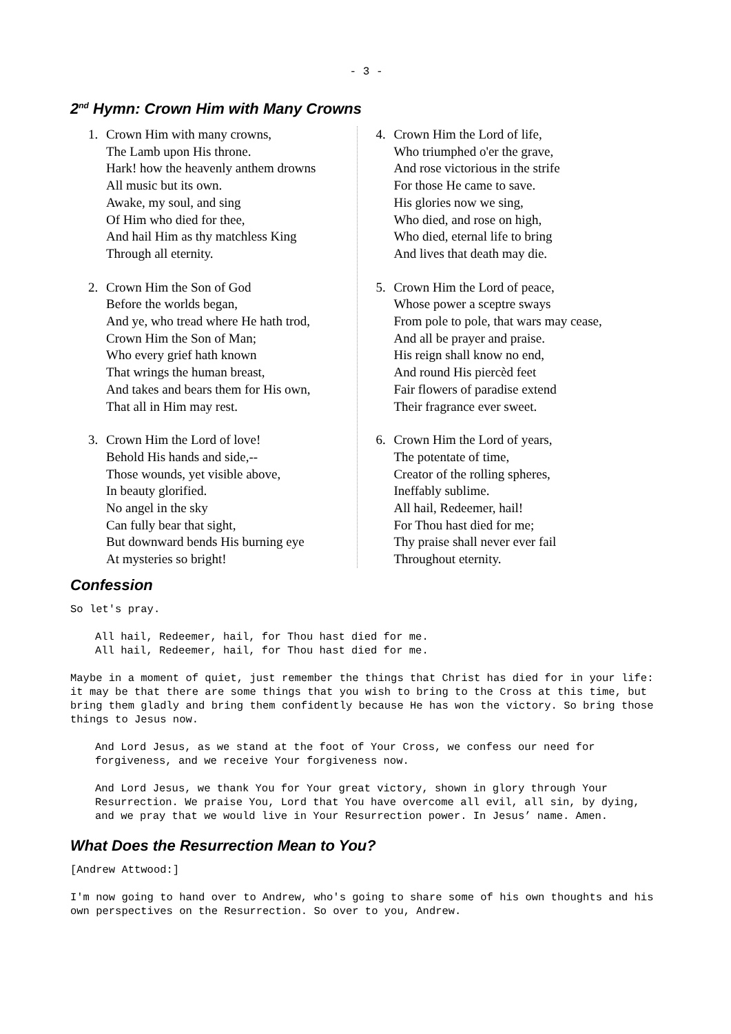- 3 -
2<sup>nd</sup> Hymn: Crown Him with Many Crowns
1. Crown Him with many crowns,
The Lamb upon His throne.
Hark! how the heavenly anthem drowns
All music but its own.
Awake, my soul, and sing
Of Him who died for thee,
And hail Him as thy matchless King
Through all eternity.
2. Crown Him the Son of God
Before the worlds began,
And ye, who tread where He hath trod,
Crown Him the Son of Man;
Who every grief hath known
That wrings the human breast,
And takes and bears them for His own,
That all in Him may rest.
3. Crown Him the Lord of love!
Behold His hands and side,--
Those wounds, yet visible above,
In beauty glorified.
No angel in the sky
Can fully bear that sight,
But downward bends His burning eye
At mysteries so bright!
4. Crown Him the Lord of life,
Who triumphed o'er the grave,
And rose victorious in the strife
For those He came to save.
His glories now we sing,
Who died, and rose on high,
Who died, eternal life to bring
And lives that death may die.
5. Crown Him the Lord of peace,
Whose power a sceptre sways
From pole to pole, that wars may cease,
And all be prayer and praise.
His reign shall know no end,
And round His piercèd feet
Fair flowers of paradise extend
Their fragrance ever sweet.
6. Crown Him the Lord of years,
The potentate of time,
Creator of the rolling spheres,
Ineffably sublime.
All hail, Redeemer, hail!
For Thou hast died for me;
Thy praise shall never ever fail
Throughout eternity.
Confession
So let's pray.
All hail, Redeemer, hail, for Thou hast died for me. All hail, Redeemer, hail, for Thou hast died for me.
Maybe in a moment of quiet, just remember the things that Christ has died for in your life: it may be that there are some things that you wish to bring to the Cross at this time, but bring them gladly and bring them confidently because He has won the victory. So bring those things to Jesus now.
And Lord Jesus, as we stand at the foot of Your Cross, we confess our need for forgiveness, and we receive Your forgiveness now.
And Lord Jesus, we thank You for Your great victory, shown in glory through Your Resurrection. We praise You, Lord that You have overcome all evil, all sin, by dying, and we pray that we would live in Your Resurrection power. In Jesus’ name. Amen.
What Does the Resurrection Mean to You?
[Andrew Attwood:]
I'm now going to hand over to Andrew, who's going to share some of his own thoughts and his own perspectives on the Resurrection. So over to you, Andrew.